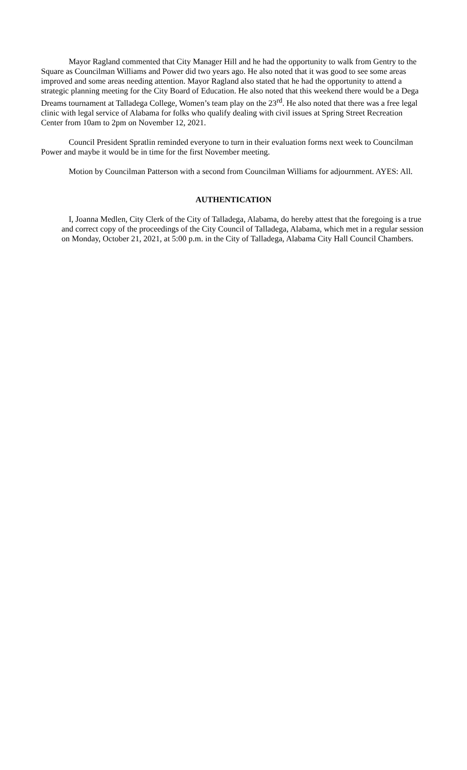Mayor Ragland commented that City Manager Hill and he had the opportunity to walk from Gentry to the Square as Councilman Williams and Power did two years ago. He also noted that it was good to see some areas improved and some areas needing attention. Mayor Ragland also stated that he had the opportunity to attend a strategic planning meeting for the City Board of Education. He also noted that this weekend there would be a Dega Dreams tournament at Talladega College, Women’s team play on the 23<sup>rd</sup>. He also noted that there was a free legal clinic with legal service of Alabama for folks who qualify dealing with civil issues at Spring Street Recreation Center from 10am to 2pm on November 12, 2021.
Council President Spratlin reminded everyone to turn in their evaluation forms next week to Councilman Power and maybe it would be in time for the first November meeting.
Motion by Councilman Patterson with a second from Councilman Williams for adjournment. AYES: All.
AUTHENTICATION
I, Joanna Medlen, City Clerk of the City of Talladega, Alabama, do hereby attest that the foregoing is a true and correct copy of the proceedings of the City Council of Talladega, Alabama, which met in a regular session on Monday, October 21, 2021, at 5:00 p.m. in the City of Talladega, Alabama City Hall Council Chambers.